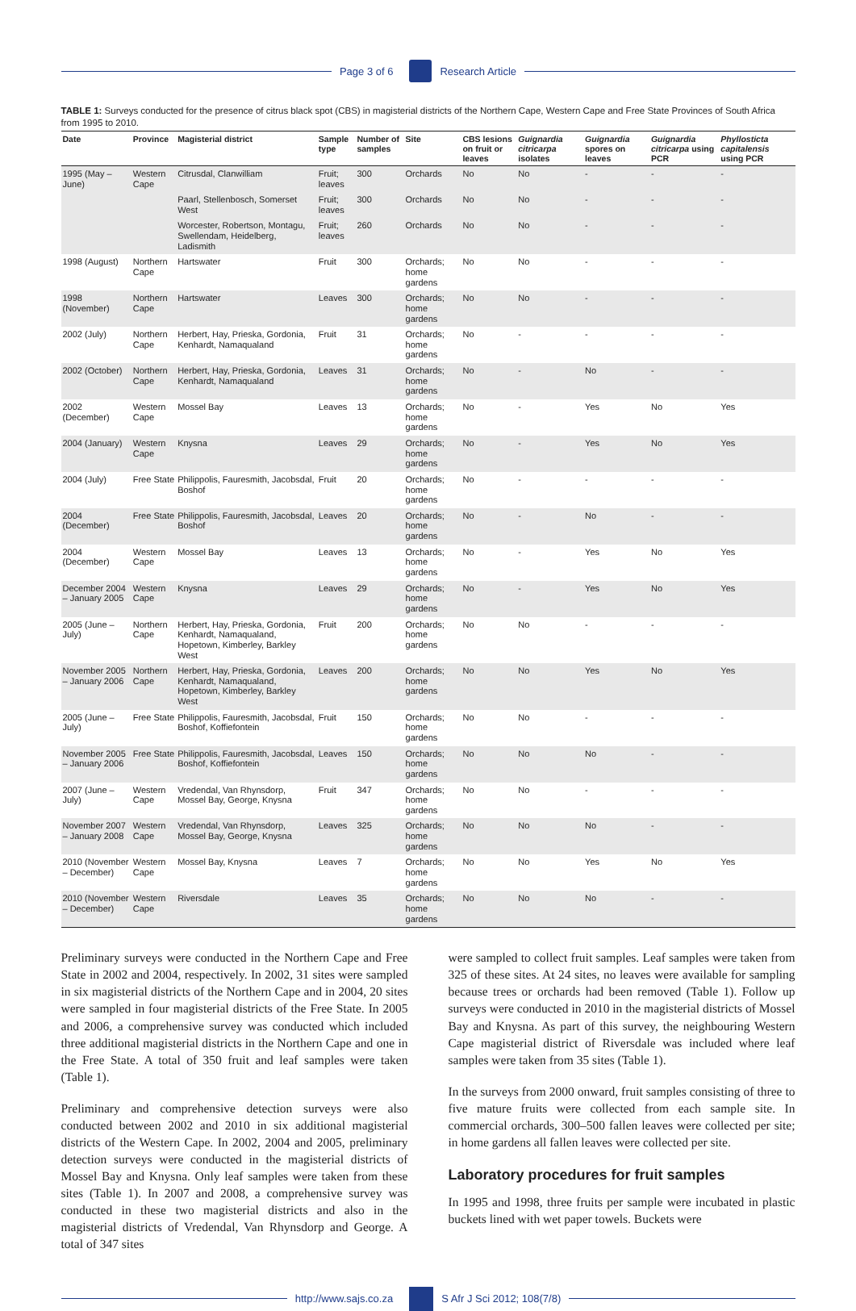Page 3 of 6 Research Article
TABLE 1: Surveys conducted for the presence of citrus black spot (CBS) in magisterial districts of the Northern Cape, Western Cape and Free State Provinces of South Africa from 1995 to 2010.
| Date | Province | Magisterial district | Sample type | Number of samples | Site | CBS lesions on fruit or leaves | Guignardia citricarpa isolates | Guignardia spores on leaves | Guignardia citricarpa using PCR | Phyllosticta capitalensis using PCR |
| --- | --- | --- | --- | --- | --- | --- | --- | --- | --- | --- |
| 1995 (May – June) | Western Cape | Citrusdal, Clanwilliam | Fruit; leaves | 300 | Orchards | No | No | - | - | - |
| | | Paarl, Stellenbosch, Somerset West | Fruit; leaves | 300 | Orchards | No | No | - | - | - |
| | | Worcester, Robertson, Montagu, Swellendam, Heidelberg, Ladismith | Fruit; leaves | 260 | Orchards | No | No | - | - | - |
| 1998 (August) | Northern Cape | Hartswater | Fruit | 300 | Orchards; home gardens | No | No | - | - | - |
| 1998 (November) | Northern Cape | Hartswater | Leaves | 300 | Orchards; home gardens | No | No | - | - | - |
| 2002 (July) | Northern Cape | Herbert, Hay, Prieska, Gordonia, Kenhardt, Namaqualand | Fruit | 31 | Orchards; home gardens | No | - | - | - | - |
| 2002 (October) | Northern Cape | Herbert, Hay, Prieska, Gordonia, Kenhardt, Namaqualand | Leaves | 31 | Orchards; home gardens | No | - | No | - | - |
| 2002 (December) | Western Cape | Mossel Bay | Leaves | 13 | Orchards; home gardens | No | - | Yes | No | Yes |
| 2004 (January) | Western Cape | Knysna | Leaves | 29 | Orchards; home gardens | No | - | Yes | No | Yes |
| 2004 (July) | Free State | Philippolis, Fauresmith, Jacobsdal, Boshof | Fruit | 20 | Orchards; home gardens | No | - | - | - | - |
| 2004 (December) | Free State | Philippolis, Fauresmith, Jacobsdal, Boshof | Leaves | 20 | Orchards; home gardens | No | - | No | - | - |
| 2004 (December) | Western Cape | Mossel Bay | Leaves | 13 | Orchards; home gardens | No | - | Yes | No | Yes |
| December 2004 – January 2005 | Western Cape | Knysna | Leaves | 29 | Orchards; home gardens | No | - | Yes | No | Yes |
| 2005 (June – July) | Northern Cape | Herbert, Hay, Prieska, Gordonia, Kenhardt, Namaqualand, Hopetown, Kimberley, Barkley West | Fruit | 200 | Orchards; home gardens | No | No | - | - | - |
| November 2005 – January 2006 | Northern Cape | Herbert, Hay, Prieska, Gordonia, Kenhardt, Namaqualand, Hopetown, Kimberley, Barkley West | Leaves | 200 | Orchards; home gardens | No | No | Yes | No | Yes |
| 2005 (June – July) | Free State | Philippolis, Fauresmith, Jacobsdal, Boshof, Koffiefontein | Fruit | 150 | Orchards; home gardens | No | No | - | - | - |
| November 2005 – January 2006 | Free State | Philippolis, Fauresmith, Jacobsdal, Boshof, Koffiefontein | Leaves | 150 | Orchards; home gardens | No | No | No | - | - |
| 2007 (June – July) | Western Cape | Vredendal, Van Rhynsdorp, Mossel Bay, George, Knysna | Fruit | 347 | Orchards; home gardens | No | No | - | - | - |
| November 2007 – January 2008 | Western Cape | Vredendal, Van Rhynsdorp, Mossel Bay, George, Knysna | Leaves | 325 | Orchards; home gardens | No | No | No | - | - |
| 2010 (November – December) | Western Cape | Mossel Bay, Knysna | Leaves | 7 | Orchards; home gardens | No | No | Yes | No | Yes |
| 2010 (November – December) | Western Cape | Riversdale | Leaves | 35 | Orchards; home gardens | No | No | No | - | - |
Preliminary surveys were conducted in the Northern Cape and Free State in 2002 and 2004, respectively. In 2002, 31 sites were sampled in six magisterial districts of the Northern Cape and in 2004, 20 sites were sampled in four magisterial districts of the Free State. In 2005 and 2006, a comprehensive survey was conducted which included three additional magisterial districts in the Northern Cape and one in the Free State. A total of 350 fruit and leaf samples were taken (Table 1).
Preliminary and comprehensive detection surveys were also conducted between 2002 and 2010 in six additional magisterial districts of the Western Cape. In 2002, 2004 and 2005, preliminary detection surveys were conducted in the magisterial districts of Mossel Bay and Knysna. Only leaf samples were taken from these sites (Table 1). In 2007 and 2008, a comprehensive survey was conducted in these two magisterial districts and also in the magisterial districts of Vredendal, Van Rhynsdorp and George. A total of 347 sites
were sampled to collect fruit samples. Leaf samples were taken from 325 of these sites. At 24 sites, no leaves were available for sampling because trees or orchards had been removed (Table 1). Follow up surveys were conducted in 2010 in the magisterial districts of Mossel Bay and Knysna. As part of this survey, the neighbouring Western Cape magisterial district of Riversdale was included where leaf samples were taken from 35 sites (Table 1).
In the surveys from 2000 onward, fruit samples consisting of three to five mature fruits were collected from each sample site. In commercial orchards, 300–500 fallen leaves were collected per site; in home gardens all fallen leaves were collected per site.
Laboratory procedures for fruit samples
In 1995 and 1998, three fruits per sample were incubated in plastic buckets lined with wet paper towels. Buckets were
http://www.sajs.co.za S Afr J Sci 2012; 108(7/8)